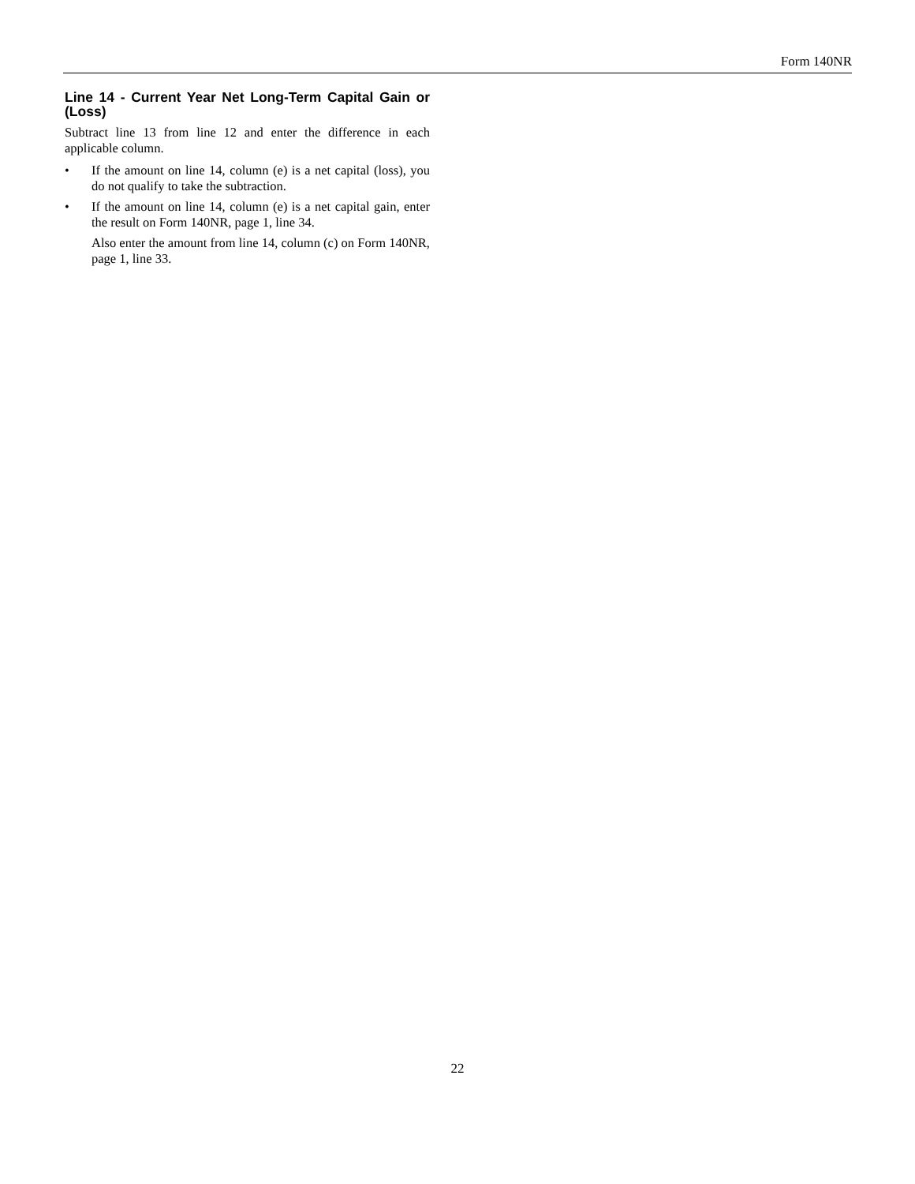Form 140NR
Line 14 - Current Year Net Long-Term Capital Gain or (Loss)
Subtract line 13 from line 12 and enter the difference in each applicable column.
• If the amount on line 14, column (e) is a net capital (loss), you do not qualify to take the subtraction.
• If the amount on line 14, column (e) is a net capital gain, enter the result on Form 140NR, page 1, line 34.
Also enter the amount from line 14, column (c) on Form 140NR, page 1, line 33.
22